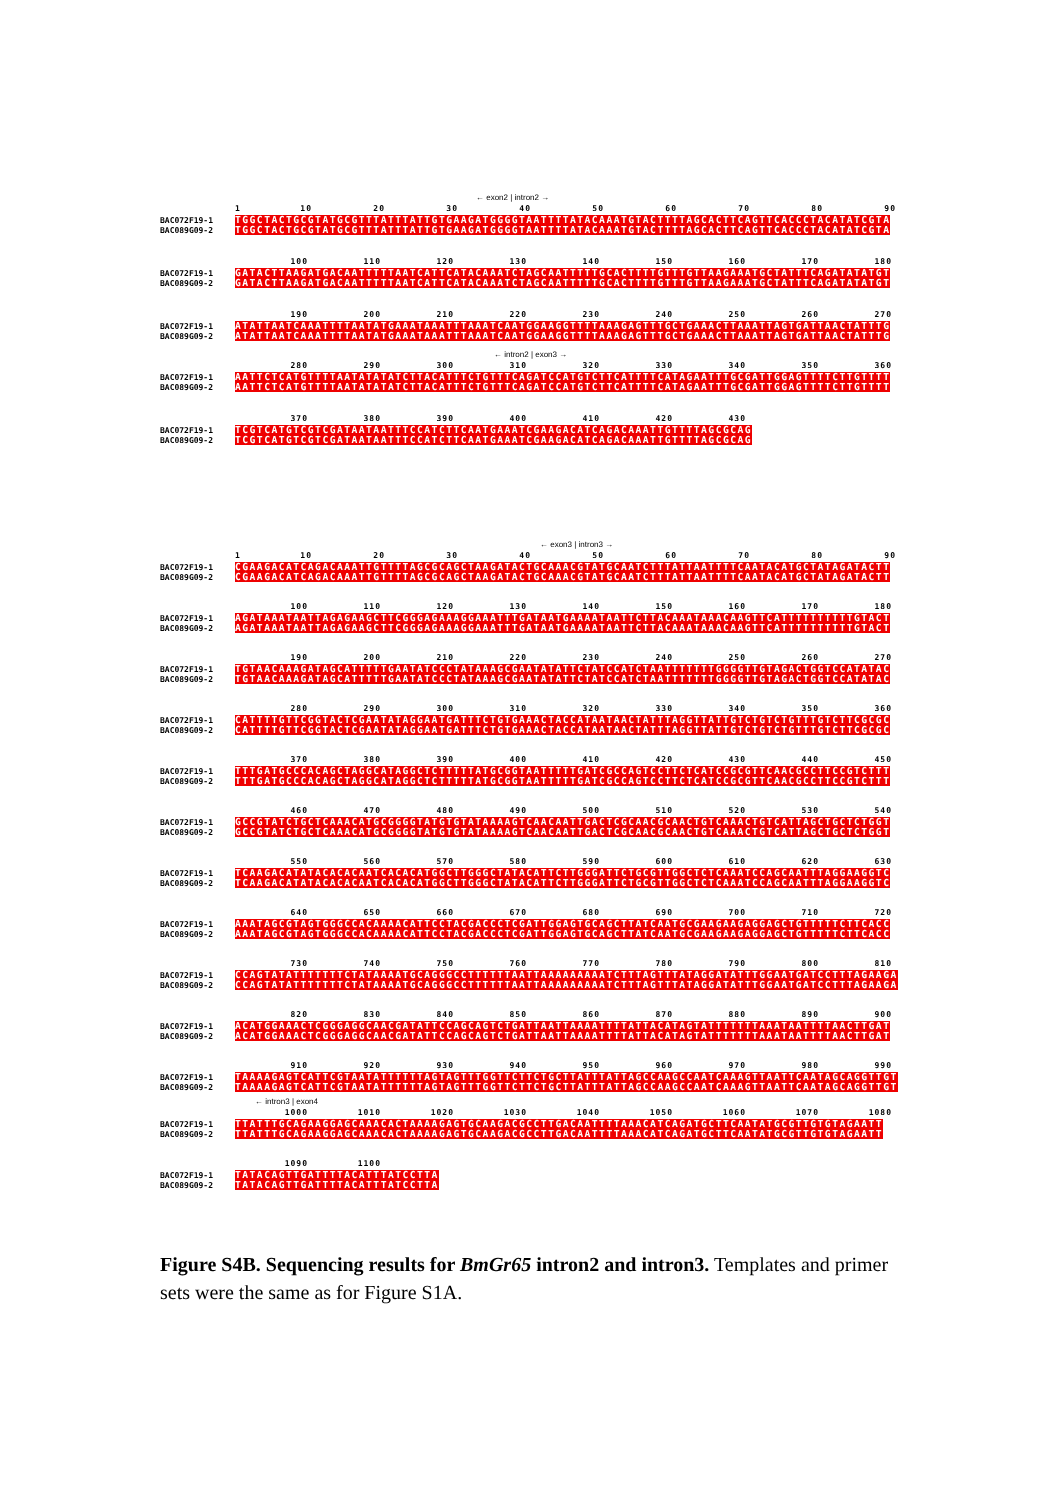← exon2 | intron2 →
1 10 20 30 40 50 60 70 80 90
BAC072F19-1
TGGCTACTGCGTATGCGTTTATTTATTGTGAAGATGGGGTAATTTTATACAAATGTACTTTTAGCACTTCAGTTCACCCTACATATCGTA
BAC089G09-2
TGGCTACTGCGTATGCGTTTATTTATTGTGAAGATGGGGTAATTTTATACAAATGTACTTTTAGCACTTCAGTTCACCCTACATATCGTA
100 110 120 130 140 150 160 170 180
BAC072F19-1
GATACTTAAGATGACAATTTTTAATCATTCATACAAATCTAGCAATTTTTGCACTTTTGTTTGTTAAGAAATGCTATTTCAGATATATGT
BAC089G09-2
GATACTTAAGATGACAATTTTTAATCATTCATACAAATCTAGCAATTTTTGCACTTTTGTTTGTTAAGAAATGCTATTTCAGATATATGT
190 200 210 220 230 240 250 260 270
BAC072F19-1
ATATTAATCAAATTTTAATATGAAATAAATTTAAATCAATGGAAGGTTTTAAAGAGTTTGCTGAAACTTAAATTAGTGATTAACTATTTG
BAC089G09-2
ATATTAATCAAATTTTAATATGAAATAAATTTAAATCAATGGAAGGTTTTAAAGAGTTTGCTGAAACTTAAATTAGTGATTAACTATTTG
← intron2 | exon3 →
280 290 300 310 320 330 340 350 360
BAC072F19-1
AATTCTCATGTTTTAATATATATCTTACATTTCTGTTTCAGATCCATGTCTTCATTTTCATAGAATTTGCGATTGGAGTTTTCTTGTTTT
BAC089G09-2
AATTCTCATGTTTTAATATATATCTTACATTTCTGTTTCAGATCCATGTCTTCATTTTCATAGAATTTGCGATTGGAGTTTTCTTGTTTT
370 380 390 400 410 420 430
BAC072F19-1
TCGTCATGTCGTCGATAATAATTTCCATCTTCAATGAAATCGAAGACATCAGACAAATTGTTTTAGCGCAG
BAC089G09-2
TCGTCATGTCGTCGATAATAATTTCCATCTTCAATGAAATCGAAGACATCAGACAAATTGTTTTAGCGCAG
← exon3 | intron3 →
1 10 20 30 40 50 60 70 80 90
BAC072F19-1
CGAAGACATCAGACAAATTGTTTTAGCGCAGCTAAGATACTGCAAACGTATGCAATCTTTATTAATTTTCAATACATGCTATAGATACTT
BAC089G09-2
CGAAGACATCAGACAAATTGTTTTAGCGCAGCTAAGATACTGCAAACGTATGCAATCTTTATTAATTTTCAATACATGCTATAGATACTT
100 110 120 130 140 150 160 170 180
BAC072F19-1
AGATAAATAATTAGAGAAGCTTCGGGAGAAAGGAAATTTGATAATGAAAATAATTCTTACAAATAAACAAGTTCATTTTTTTTTTGTACT
BAC089G09-2
AGATAAATAATTAGAGAAGCTTCGGGAGAAAGGAAATTTGATAATGAAAATAATTCTTACAAATAAACAAGTTCATTTTTTTTTTGTACT
190 200 210 220 230 240 250 260 270
BAC072F19-1
TGTAACAAAGATAGCATTTTTGAATATCCCTATAAAGCGAATATATTCTATCCATCTAATTTTTTTGGGGTTGTAGACTGGTCCATATAC
BAC089G09-2
TGTAACAAAGATAGCATTTTTGAATATCCCTATAAAGCGAATATATTCTATCCATCTAATTTTTTTGGGGTTGTAGACTGGTCCATATAC
280 290 300 310 320 330 340 350 360
BAC072F19-1
CATTTTGTTCGGTACTCGAATATAGGAATGATTTCTGTGAAACTACCATAATAACTATTTAGGTTATTGTCTGTCTGTTTGTCTTCGCGC
BAC089G09-2
CATTTTGTTCGGTACTCGAATATAGGAATGATTTCTGTGAAACTACCATAATAACTATTTAGGTTATTGTCTGTCTGTTTGTCTTCGCGC
370 380 390 400 410 420 430 440 450
BAC072F19-1
TTTGATGCCCACAGCTAGGCATAGGCTCTTTTTATGCGGTAATTTTTGATCGCCAGTCCTTCTCATCCGCGTTCAACGCCTTCCGTCTTT
BAC089G09-2
TTTGATGCCCACAGCTAGGCATAGGCTCTTTTTATGCGGTAATTTTTGATCGCCAGTCCTTCTCATCCGCGTTCAACGCCTTCCGTCTTT
460 470 480 490 500 510 520 530 540
BAC072F19-1
GCCGTATCTGCTCAAACATGCGGGGTATGTGTATAAAAGTCAACAATTGACTCGCAACGCAACTGTCAAACTGTCATTAGCTGCTCTGGT
BAC089G09-2
GCCGTATCTGCTCAAACATGCGGGGTATGTGTATAAAAGTCAACAATTGACTCGCAACGCAACTGTCAAACTGTCATTAGCTGCTCTGGT
550 560 570 580 590 600 610 620 630
BAC072F19-1
TCAAGACATATACACACAATCACACATGGCTTGGGCTATACATTCTTGGGATTCTGCGTTGGCTCTCAAATCCAGCAATTTAGGAAGGTC
BAC089G09-2
TCAAGACATATACACACAATCACACATGGCTTGGGCTATACATTCTTGGGATTCTGCGTTGGCTCTCAAATCCAGCAATTTAGGAAGGTC
640 650 660 670 680 690 700 710 720
BAC072F19-1
AAATAGCGTAGTGGGCCACAAAACATTCCTACGACCCTCGATTGGAGTGCAGCTTATCAATGCGAAGAAGAGGAGCTGTTTTTCTTCACC
BAC089G09-2
AAATAGCGTAGTGGGCCACAAAACATTCCTACGACCCTCGATTGGAGTGCAGCTTATCAATGCGAAGAAGAGGAGCTGTTTTTCTTCACC
730 740 750 760 770 780 790 800 810
BAC072F19-1
CCAGTATATTTTTTTCTATAAAATGCAGGGCCTTTTTTAATTAAAAAAAAATCTTTAGTTTATAGGATATTTGGAATGATCCTTTAGAAGA
BAC089G09-2
CCAGTATATTTTTTTCTATAAAATGCAGGGCCTTTTTTAATTAAAAAAAAATCTTTAGTTTATAGGATATTTGGAATGATCCTTTAGAAGA
820 830 840 850 860 870 880 890 900
BAC072F19-1
ACATGGAAACTCGGGAGGCAACGATATTCCAGCAGTCTGATTAATTAAAATTTTATTACATAGTATTTTTTTAAATAATTTTAACTTGAT
BAC089G09-2
ACATGGAAACTCGGGAGGCAACGATATTCCAGCAGTCTGATTAATTAAAATTTTATTACATAGTATTTTTTTAAATAATTTTAACTTGAT
910 920 930 940 950 960 970 980 990
BAC072F19-1
TAAAAGAGTCATTCGTAATATTTTTTAGTAGTTTGGTTCTTCTGCTTATTTATTAGCCAAGCCAATCAAAGTTAATTCAATAGCAGGTTGT
BAC089G09-2
TAAAAGAGTCATTCGTAATATTTTTTAGTAGTTTGGTTCTTCTGCTTATTTATTAGCCAAGCCAATCAAAGTTAATTCAATAGCAGGTTGT
← intron3 | exon4
1000 1010 1020 1030 1040 1050 1060 1070 1080
BAC072F19-1
TTATTTGCAGAAGGAGCAAACACTAAAAGAGTGCAAGACGCCTTGACAATTTTAAACATCAGATGCTTCAATATGCGTTGTGTAGAATT
BAC089G09-2
TTATTTGCAGAAGGAGCAAACACTAAAAGAGTGCAAGACGCCTTGACAATTTTAAACATCAGATGCTTCAATATGCGTTGTGTAGAATT
1090 1100
BAC072F19-1
TATACAGTTGATTTTACATTTATCCTTA
BAC089G09-2
TATACAGTTGATTTTACATTTATCCTTA
Figure S4B. Sequencing results for BmGr65 intron2 and intron3. Templates and primer sets were the same as for Figure S1A.